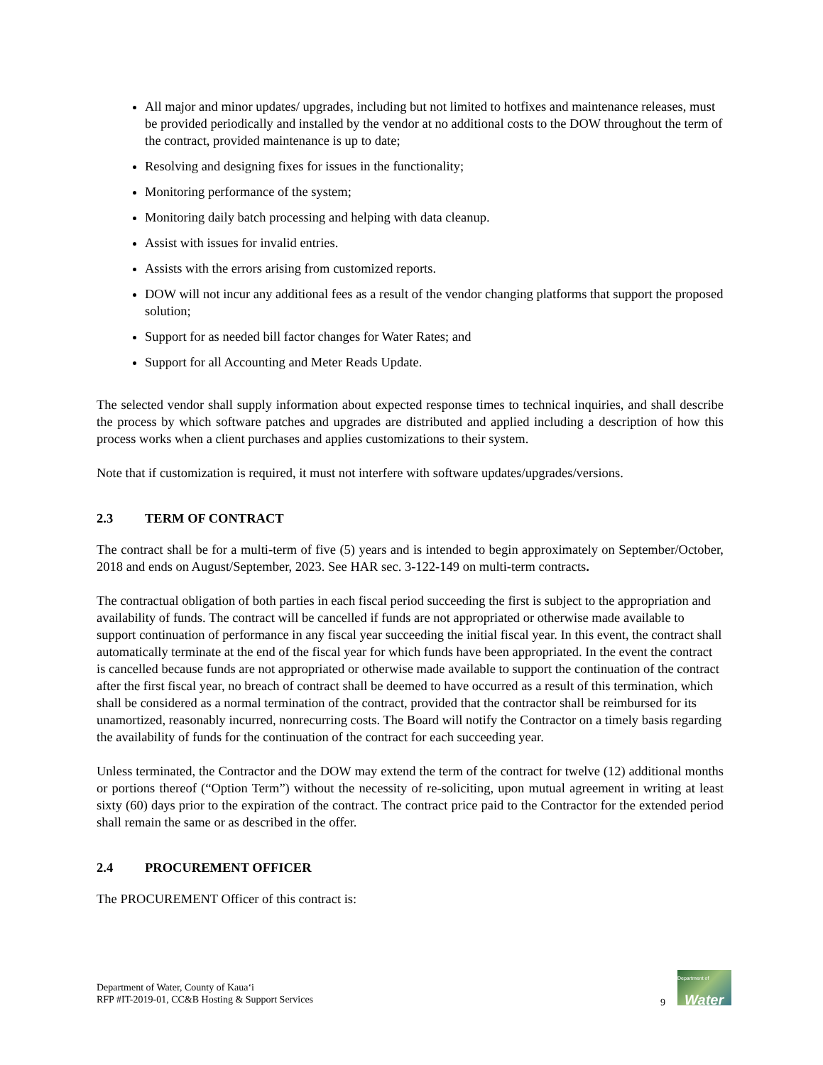All major and minor updates/ upgrades, including but not limited to hotfixes and maintenance releases, must be provided periodically and installed by the vendor at no additional costs to the DOW throughout the term of the contract, provided maintenance is up to date;
Resolving and designing fixes for issues in the functionality;
Monitoring performance of the system;
Monitoring daily batch processing and helping with data cleanup.
Assist with issues for invalid entries.
Assists with the errors arising from customized reports.
DOW will not incur any additional fees as a result of the vendor changing platforms that support the proposed solution;
Support for as needed bill factor changes for Water Rates; and
Support for all Accounting and Meter Reads Update.
The selected vendor shall supply information about expected response times to technical inquiries, and shall describe the process by which software patches and upgrades are distributed and applied including a description of how this process works when a client purchases and applies customizations to their system.
Note that if customization is required, it must not interfere with software updates/upgrades/versions.
2.3 TERM OF CONTRACT
The contract shall be for a multi-term of five (5) years and is intended to begin approximately on September/October, 2018 and ends on August/September, 2023. See HAR sec. 3-122-149 on multi-term contracts.
The contractual obligation of both parties in each fiscal period succeeding the first is subject to the appropriation and availability of funds. The contract will be cancelled if funds are not appropriated or otherwise made available to support continuation of performance in any fiscal year succeeding the initial fiscal year. In this event, the contract shall automatically terminate at the end of the fiscal year for which funds have been appropriated. In the event the contract is cancelled because funds are not appropriated or otherwise made available to support the continuation of the contract after the first fiscal year, no breach of contract shall be deemed to have occurred as a result of this termination, which shall be considered as a normal termination of the contract, provided that the contractor shall be reimbursed for its unamortized, reasonably incurred, nonrecurring costs. The Board will notify the Contractor on a timely basis regarding the availability of funds for the continuation of the contract for each succeeding year.
Unless terminated, the Contractor and the DOW may extend the term of the contract for twelve (12) additional months or portions thereof (“Option Term”) without the necessity of re-soliciting, upon mutual agreement in writing at least sixty (60) days prior to the expiration of the contract. The contract price paid to the Contractor for the extended period shall remain the same or as described in the offer.
2.4 PROCUREMENT OFFICER
The PROCUREMENT Officer of this contract is:
Department of Water, County of Kauaʻi
RFP #IT-2019-01, CC&B Hosting & Support Services
9
Department of
Water